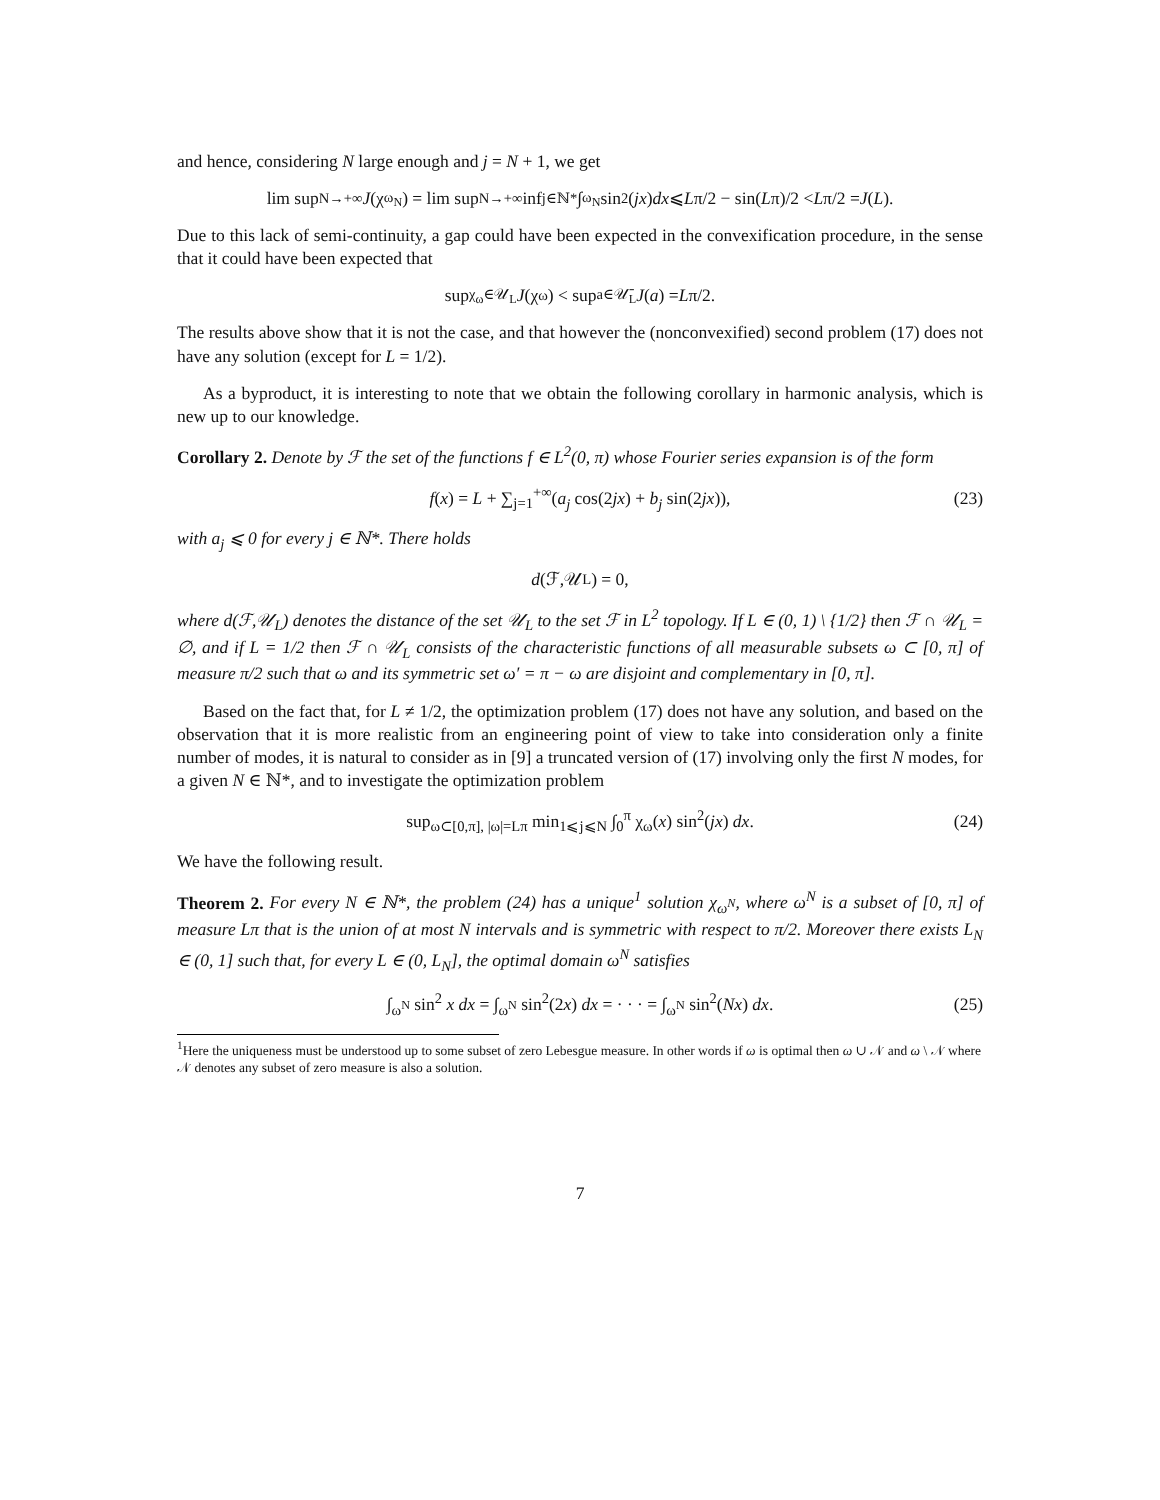and hence, considering N large enough and j = N + 1, we get
lim sup<sub>N→+∞</sub> J (χ<sub>ω<sub>N</sub></sub>) = lim sup<sub>N→+∞</sub> inf<sub>j∈ℕ*</sub> ∫<sub>ω<sub>N</sub></sub> sin<sup>2</sup>(jx) dx ⩽ L π/2 − sin(L π)/2 < L π/2 = J (L).
Due to this lack of semi-continuity, a gap could have been expected in the convexification procedure, in the sense that it could have been expected that
sup<sub>χ<sub>ω</sub>∈𝒰<sub>L</sub></sub> J (χ<sub>ω</sub>) < sup<sub>a∈𝒰̄<sub>L</sub></sub> J (a) = L π/2.
The results above show that it is not the case, and that however the (nonconvexified) second problem (17) does not have any solution (except for L = 1/2).
As a byproduct, it is interesting to note that we obtain the following corollary in harmonic analysis, which is new up to our knowledge.
Corollary 2. Denote by ℱ the set of the functions f ∈ L<sup>2</sup>(0, π) whose Fourier series expansion is of the form
f(x) = L + ∑<sub>j=1</sub><sup>+∞</sup>(a<sub>j</sub> cos(2jx) + b<sub>j</sub> sin(2jx)), (23)
with a<sub>j</sub> ⩽ 0 for every j ∈ ℕ*. There holds
d (ℱ,𝒰<sub>L</sub>) = 0,
where d(ℱ,𝒰<sub>L</sub>) denotes the distance of the set 𝒰<sub>L</sub> to the set ℱ in L<sup>2</sup> topology. If L ∈ (0, 1) \ {1/2} then ℱ ∩ 𝒰<sub>L</sub> = ∅, and if L = 1/2 then ℱ ∩ 𝒰<sub>L</sub> consists of the characteristic functions of all measurable subsets ω ⊂ [0, π] of measure π/2 such that ω and its symmetric set ω′ = π − ω are disjoint and complementary in [0, π].
Based on the fact that, for L ≠ 1/2, the optimization problem (17) does not have any solution, and based on the observation that it is more realistic from an engineering point of view to take into consideration only a finite number of modes, it is natural to consider as in [9] a truncated version of (17) involving only the first N modes, for a given N ∈ ℕ*, and to investigate the optimization problem
sup<sub>ω⊂[0,π], |ω|=Lπ</sub> min<sub>1⩽j⩽N</sub> ∫<sub>0</sub><sup>π</sup> χ<sub>ω</sub>(x) sin<sup>2</sup>(jx) dx. (24)
We have the following result.
Theorem 2. For every N ∈ ℕ*, the problem (24) has a unique<sup>1</sup> solution χ<sub>ω<sup>N</sup></sub>, where ω<sup>N</sup> is a subset of [0, π] of measure Lπ that is the union of at most N intervals and is symmetric with respect to π/2. Moreover there exists L<sub>N</sub> ∈ (0, 1] such that, for every L ∈ (0, L<sub>N</sub>], the optimal domain ω<sup>N</sup> satisfies
∫<sub>ω<sup>N</sup></sub> sin<sup>2</sup> x dx = ∫<sub>ω<sup>N</sup></sub> sin<sup>2</sup>(2x) dx = · · · = ∫<sub>ω<sup>N</sup></sub> sin<sup>2</sup>(Nx) dx. (25)
<sup>1</sup> Here the uniqueness must be understood up to some subset of zero Lebesgue measure. In other words if ω is optimal then ω ∪ 𝒩 and ω \ 𝒩 where 𝒩 denotes any subset of zero measure is also a solution.
7